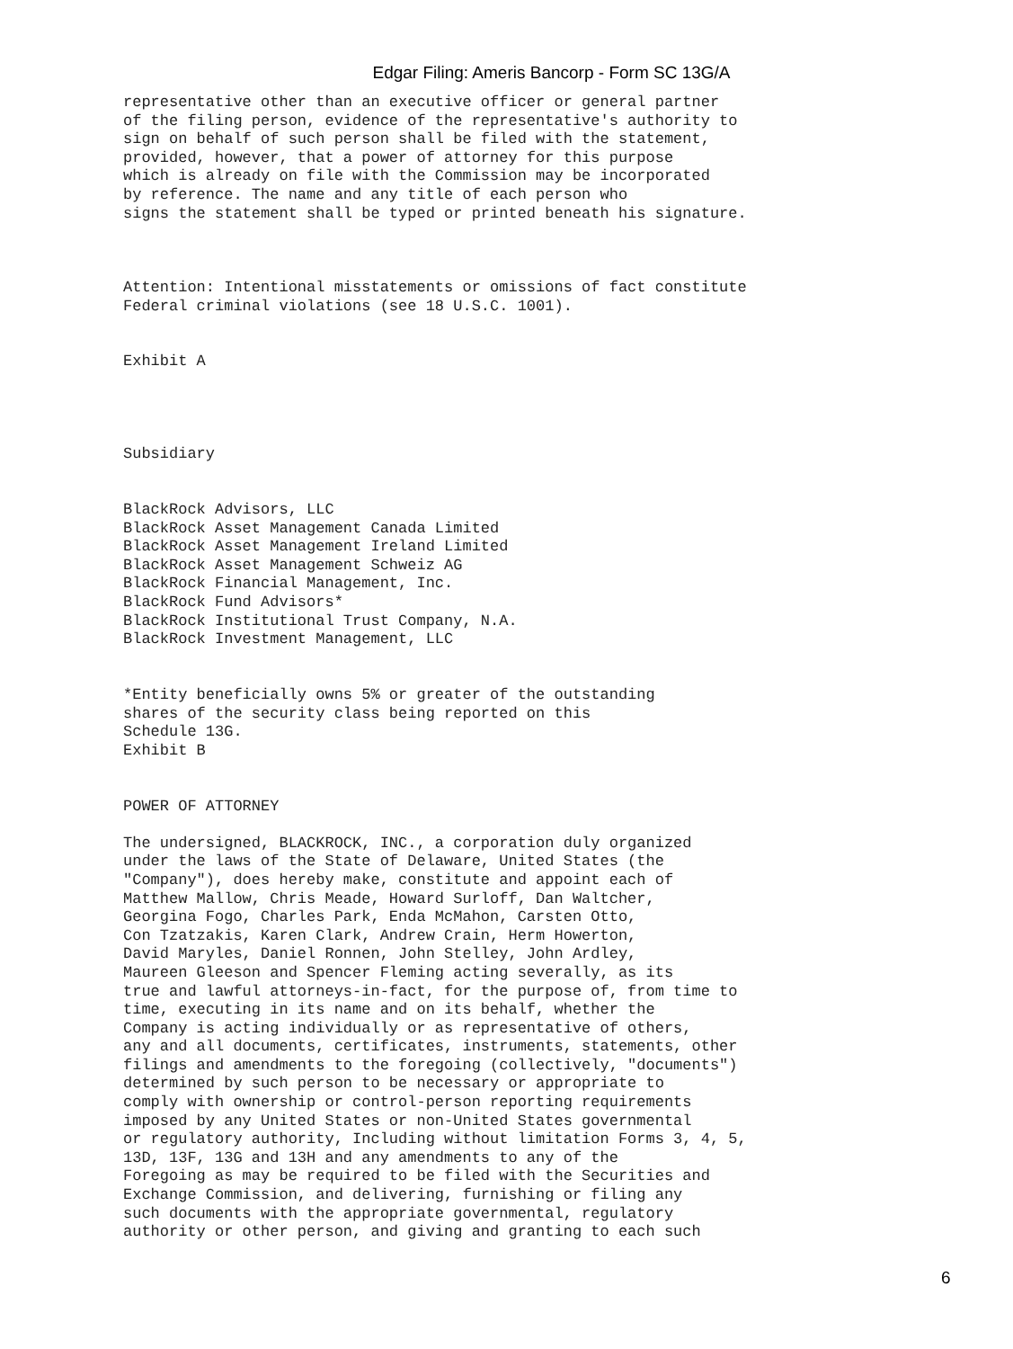Edgar Filing: Ameris Bancorp - Form SC 13G/A
representative other than an executive officer or general partner
of the filing person, evidence of the representative's authority to
sign on behalf of such person shall be filed with the statement,
provided, however, that a power of attorney for this purpose
which is already on file with the Commission may be incorporated
by reference. The name and any title of each person who
signs the statement shall be typed or printed beneath his signature.



Attention: Intentional misstatements or omissions of fact constitute
Federal criminal violations (see 18 U.S.C. 1001).


Exhibit A




Subsidiary


BlackRock Advisors, LLC
BlackRock Asset Management Canada Limited
BlackRock Asset Management Ireland Limited
BlackRock Asset Management Schweiz AG
BlackRock Financial Management, Inc.
BlackRock Fund Advisors*
BlackRock Institutional Trust Company, N.A.
BlackRock Investment Management, LLC


*Entity beneficially owns 5% or greater of the outstanding
shares of the security class being reported on this
Schedule 13G.
Exhibit B


POWER OF ATTORNEY

The undersigned, BLACKROCK, INC., a corporation duly organized
under the laws of the State of Delaware, United States (the
"Company"), does hereby make, constitute and appoint each of
Matthew Mallow, Chris Meade, Howard Surloff, Dan Waltcher,
Georgina Fogo, Charles Park, Enda McMahon, Carsten Otto,
Con Tzatzakis, Karen Clark, Andrew Crain, Herm Howerton,
David Maryles, Daniel Ronnen, John Stelley, John Ardley,
Maureen Gleeson and Spencer Fleming acting severally, as its
true and lawful attorneys-in-fact, for the purpose of, from time to
time, executing in its name and on its behalf, whether the
Company is acting individually or as representative of others,
any and all documents, certificates, instruments, statements, other
filings and amendments to the foregoing (collectively, "documents")
determined by such person to be necessary or appropriate to
comply with ownership or control-person reporting requirements
imposed by any United States or non-United States governmental
or regulatory authority, Including without limitation Forms 3, 4, 5,
13D, 13F, 13G and 13H and any amendments to any of the
Foregoing as may be required to be filed with the Securities and
Exchange Commission, and delivering, furnishing or filing any
such documents with the appropriate governmental, regulatory
authority or other person, and giving and granting to each such
6